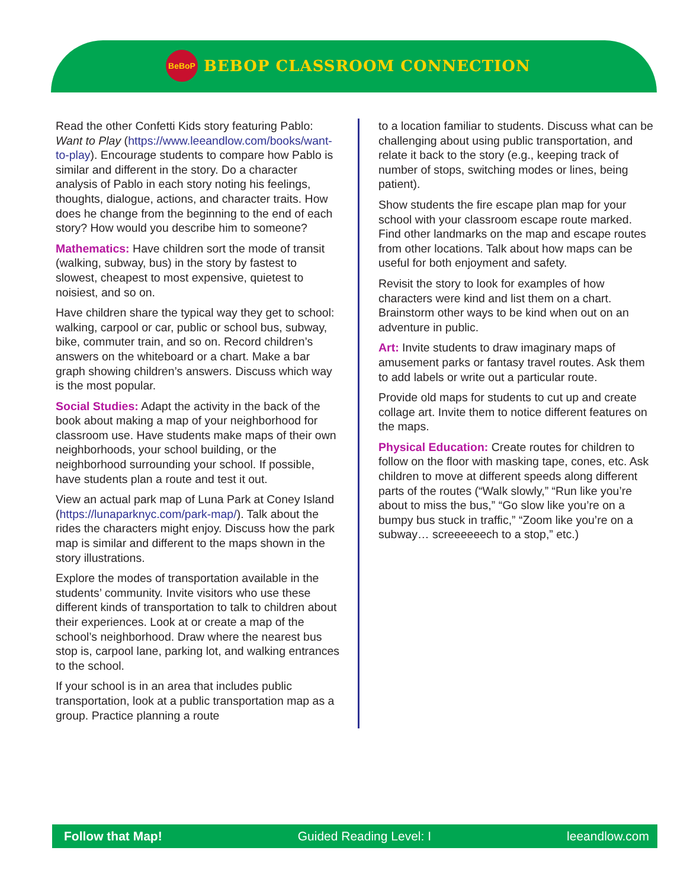BeBoP
BEBOP CLASSROOM CONNECTION
Read the other Confetti Kids story featuring Pablo: Want to Play (https://www.leeandlow.com/books/want-to-play). Encourage students to compare how Pablo is similar and different in the story. Do a character analysis of Pablo in each story noting his feelings, thoughts, dialogue, actions, and character traits. How does he change from the beginning to the end of each story? How would you describe him to someone?
Mathematics: Have children sort the mode of transit (walking, subway, bus) in the story by fastest to slowest, cheapest to most expensive, quietest to noisiest, and so on.
Have children share the typical way they get to school: walking, carpool or car, public or school bus, subway, bike, commuter train, and so on. Record children’s answers on the whiteboard or a chart. Make a bar graph showing children’s answers. Discuss which way is the most popular.
Social Studies: Adapt the activity in the back of the book about making a map of your neighborhood for classroom use. Have students make maps of their own neighborhoods, your school building, or the neighborhood surrounding your school. If possible, have students plan a route and test it out.
View an actual park map of Luna Park at Coney Island (https://lunaparknyc.com/park-map/). Talk about the rides the characters might enjoy. Discuss how the park map is similar and different to the maps shown in the story illustrations.
Explore the modes of transportation available in the students’ community. Invite visitors who use these different kinds of transportation to talk to children about their experiences. Look at or create a map of the school’s neighborhood. Draw where the nearest bus stop is, carpool lane, parking lot, and walking entrances to the school.
If your school is in an area that includes public transportation, look at a public transportation map as a group. Practice planning a route
to a location familiar to students. Discuss what can be challenging about using public transportation, and relate it back to the story (e.g., keeping track of number of stops, switching modes or lines, being patient).
Show students the fire escape plan map for your school with your classroom escape route marked. Find other landmarks on the map and escape routes from other locations. Talk about how maps can be useful for both enjoyment and safety.
Revisit the story to look for examples of how characters were kind and list them on a chart. Brainstorm other ways to be kind when out on an adventure in public.
Art: Invite students to draw imaginary maps of amusement parks or fantasy travel routes. Ask them to add labels or write out a particular route.
Provide old maps for students to cut up and create collage art. Invite them to notice different features on the maps.
Physical Education: Create routes for children to follow on the floor with masking tape, cones, etc. Ask children to move at different speeds along different parts of the routes (“Walk slowly,” “Run like you’re about to miss the bus,” “Go slow like you’re on a bumpy bus stuck in traffic,” “Zoom like you’re on a subway… screeeeeech to a stop,” etc.)
Follow that Map! Guided Reading Level: I leeandlow.com